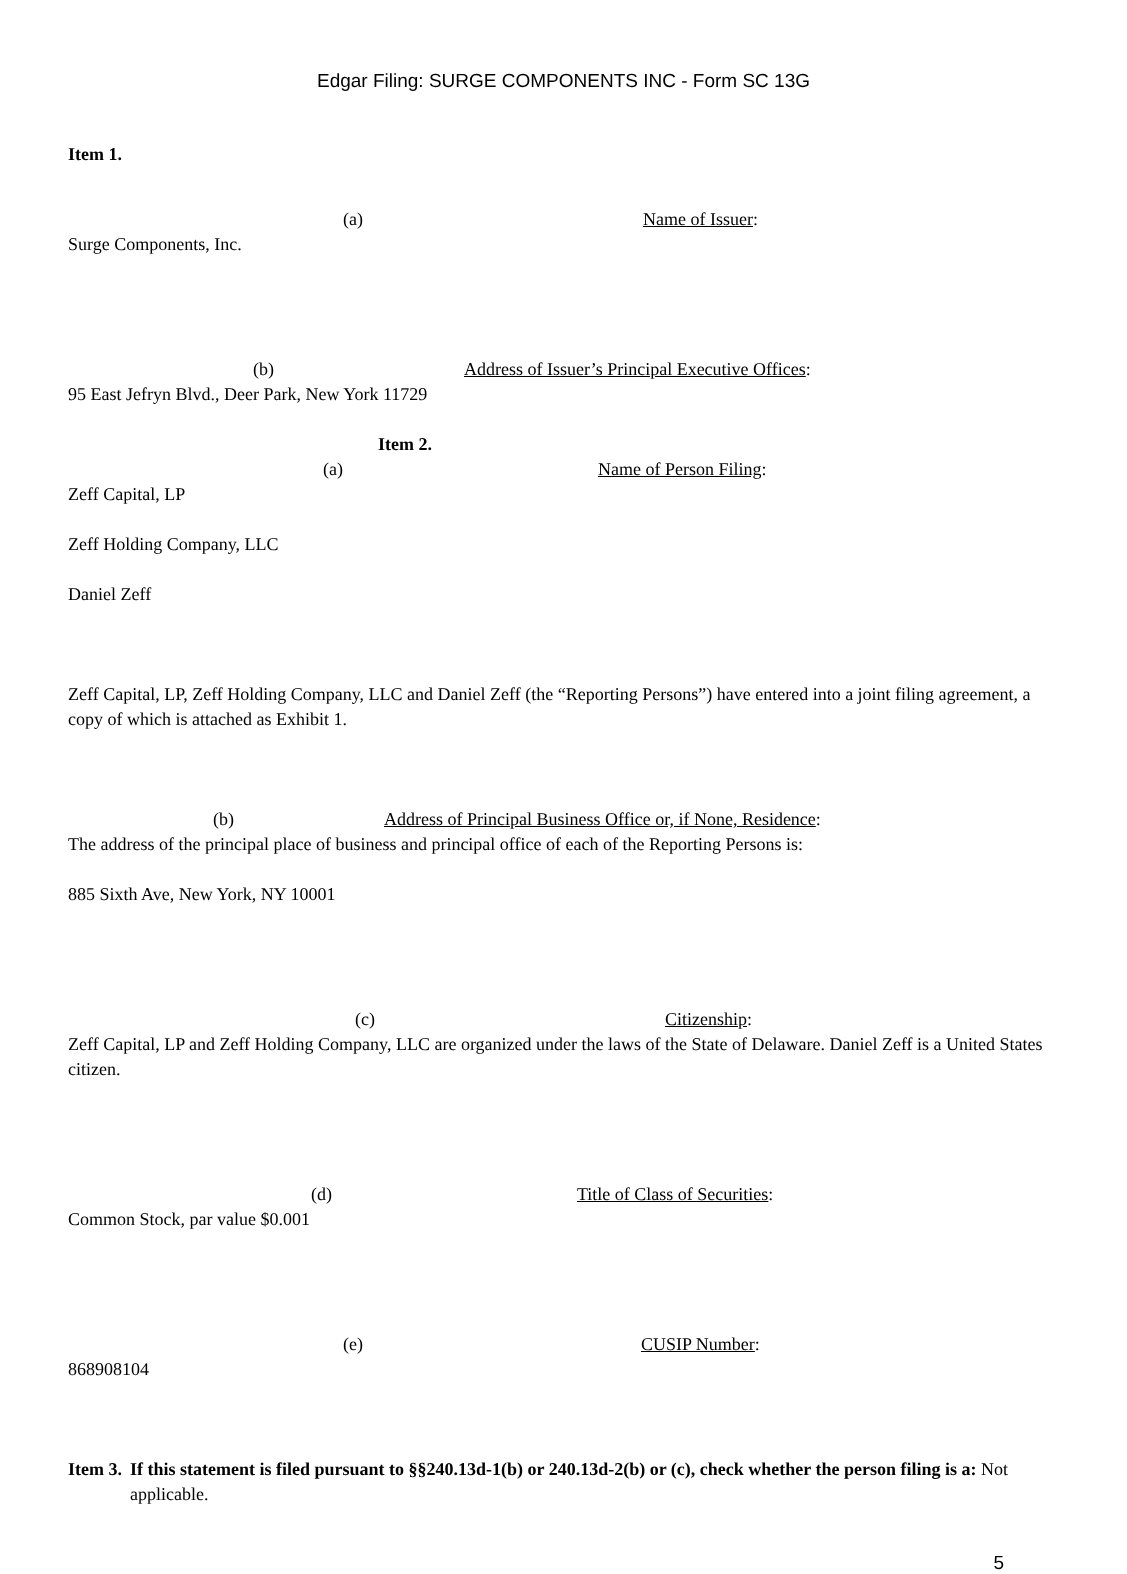Edgar Filing: SURGE COMPONENTS INC - Form SC 13G
Item 1.
(a) Name of Issuer:
Surge Components, Inc.
(b) Address of Issuer’s Principal Executive Offices:
95 East Jefryn Blvd., Deer Park, New York 11729
Item 2.
(a) Name of Person Filing:
Zeff Capital, LP
Zeff Holding Company, LLC
Daniel Zeff
Zeff Capital, LP, Zeff Holding Company, LLC and Daniel Zeff (the “Reporting Persons”) have entered into a joint filing agreement, a copy of which is attached as Exhibit 1.
(b) Address of Principal Business Office or, if None, Residence:
The address of the principal place of business and principal office of each of the Reporting Persons is:
885 Sixth Ave, New York, NY 10001
(c) Citizenship:
Zeff Capital, LP and Zeff Holding Company, LLC are organized under the laws of the State of Delaware. Daniel Zeff is a United States citizen.
(d) Title of Class of Securities:
Common Stock, par value $0.001
(e) CUSIP Number:
868908104
Item 3.
If this statement is filed pursuant to §§240.13d-1(b) or 240.13d-2(b) or (c), check whether the person filing is a: Not applicable.
5